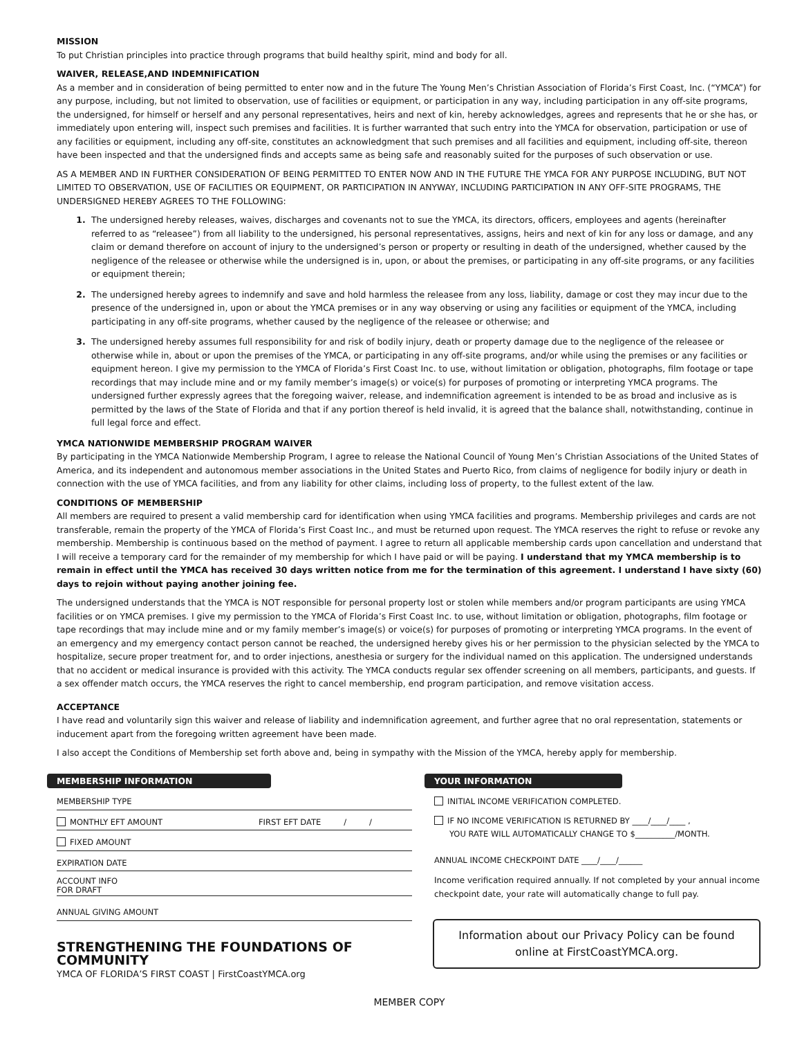MISSION
To put Christian principles into practice through programs that build healthy spirit, mind and body for all.
WAIVER, RELEASE,AND INDEMNIFICATION
As a member and in consideration of being permitted to enter now and in the future The Young Men’s Christian Association of Florida’s First Coast, Inc. (“YMCA”) for any purpose, including, but not limited to observation, use of facilities or equipment, or participation in any way, including participation in any off-site programs, the undersigned, for himself or herself and any personal representatives, heirs and next of kin, hereby acknowledges, agrees and represents that he or she has, or immediately upon entering will, inspect such premises and facilities. It is further warranted that such entry into the YMCA for observation, participation or use of any facilities or equipment, including any off-site, constitutes an acknowledgment that such premises and all facilities and equipment, including off-site, thereon have been inspected and that the undersigned finds and accepts same as being safe and reasonably suited for the purposes of such observation or use.
AS A MEMBER AND IN FURTHER CONSIDERATION OF BEING PERMITTED TO ENTER NOW AND IN THE FUTURE THE YMCA FOR ANY PURPOSE INCLUDING, BUT NOT LIMITED TO OBSERVATION, USE OF FACILITIES OR EQUIPMENT, OR PARTICIPATION IN ANYWAY, INCLUDING PARTICIPATION IN ANY OFF-SITE PROGRAMS, THE UNDERSIGNED HEREBY AGREES TO THE FOLLOWING:
The undersigned hereby releases, waives, discharges and covenants not to sue the YMCA, its directors, officers, employees and agents (hereinafter referred to as “releasee”) from all liability to the undersigned, his personal representatives, assigns, heirs and next of kin for any loss or damage, and any claim or demand therefore on account of injury to the undersigned’s person or property or resulting in death of the undersigned, whether caused by the negligence of the releasee or otherwise while the undersigned is in, upon, or about the premises, or participating in any off-site programs, or any facilities or equipment therein;
The undersigned hereby agrees to indemnify and save and hold harmless the releasee from any loss, liability, damage or cost they may incur due to the presence of the undersigned in, upon or about the YMCA premises or in any way observing or using any facilities or equipment of the YMCA, including participating in any off-site programs, whether caused by the negligence of the releasee or otherwise; and
The undersigned hereby assumes full responsibility for and risk of bodily injury, death or property damage due to the negligence of the releasee or otherwise while in, about or upon the premises of the YMCA, or participating in any off-site programs, and/or while using the premises or any facilities or equipment hereon. I give my permission to the YMCA of Florida’s First Coast Inc. to use, without limitation or obligation, photographs, film footage or tape recordings that may include mine and or my family member’s image(s) or voice(s) for purposes of promoting or interpreting YMCA programs. The undersigned further expressly agrees that the foregoing waiver, release, and indemnification agreement is intended to be as broad and inclusive as is permitted by the laws of the State of Florida and that if any portion thereof is held invalid, it is agreed that the balance shall, notwithstanding, continue in full legal force and effect.
YMCA NATIONWIDE MEMBERSHIP PROGRAM WAIVER
By participating in the YMCA Nationwide Membership Program, I agree to release the National Council of Young Men’s Christian Associations of the United States of America, and its independent and autonomous member associations in the United States and Puerto Rico, from claims of negligence for bodily injury or death in connection with the use of YMCA facilities, and from any liability for other claims, including loss of property, to the fullest extent of the law.
CONDITIONS OF MEMBERSHIP
All members are required to present a valid membership card for identification when using YMCA facilities and programs. Membership privileges and cards are not transferable, remain the property of the YMCA of Florida’s First Coast Inc., and must be returned upon request. The YMCA reserves the right to refuse or revoke any membership. Membership is continuous based on the method of payment. I agree to return all applicable membership cards upon cancellation and understand that I will receive a temporary card for the remainder of my membership for which I have paid or will be paying. I understand that my YMCA membership is to remain in effect until the YMCA has received 30 days written notice from me for the termination of this agreement. I understand I have sixty (60) days to rejoin without paying another joining fee.
The undersigned understands that the YMCA is NOT responsible for personal property lost or stolen while members and/or program participants are using YMCA facilities or on YMCA premises. I give my permission to the YMCA of Florida’s First Coast Inc. to use, without limitation or obligation, photographs, film footage or tape recordings that may include mine and or my family member’s image(s) or voice(s) for purposes of promoting or interpreting YMCA programs. In the event of an emergency and my emergency contact person cannot be reached, the undersigned hereby gives his or her permission to the physician selected by the YMCA to hospitalize, secure proper treatment for, and to order injections, anesthesia or surgery for the individual named on this application. The undersigned understands that no accident or medical insurance is provided with this activity. The YMCA conducts regular sex offender screening on all members, participants, and guests. If a sex offender match occurs, the YMCA reserves the right to cancel membership, end program participation, and remove visitation access.
ACCEPTANCE
I have read and voluntarily sign this waiver and release of liability and indemnification agreement, and further agree that no oral representation, statements or inducement apart from the foregoing written agreement have been made.
I also accept the Conditions of Membership set forth above and, being in sympathy with the Mission of the YMCA, hereby apply for membership.
MEMBERSHIP INFORMATION
MEMBERSHIP TYPE
MONTHLY EFT AMOUNT FIRST EFT DATE / /
FIXED AMOUNT
EXPIRATION DATE
ACCOUNT INFO
FOR DRAFT
ANNUAL GIVING AMOUNT
STRENGTHENING THE FOUNDATIONS OF COMMUNITY
YMCA OF FLORIDA’S FIRST COAST | FirstCoastYMCA.org
YOUR INFORMATION
INITIAL INCOME VERIFICATION COMPLETED.
IF NO INCOME VERIFICATION IS RETURNED BY ____/____/____ ,
YOU RATE WILL AUTOMATICALLY CHANGE TO $__________/MONTH.
ANNUAL INCOME CHECKPOINT DATE ____/____/______
Income verification required annually. If not completed by your annual income checkpoint date, your rate will automatically change to full pay.
Information about our Privacy Policy can be found online at FirstCoastYMCA.org.
MEMBER COPY